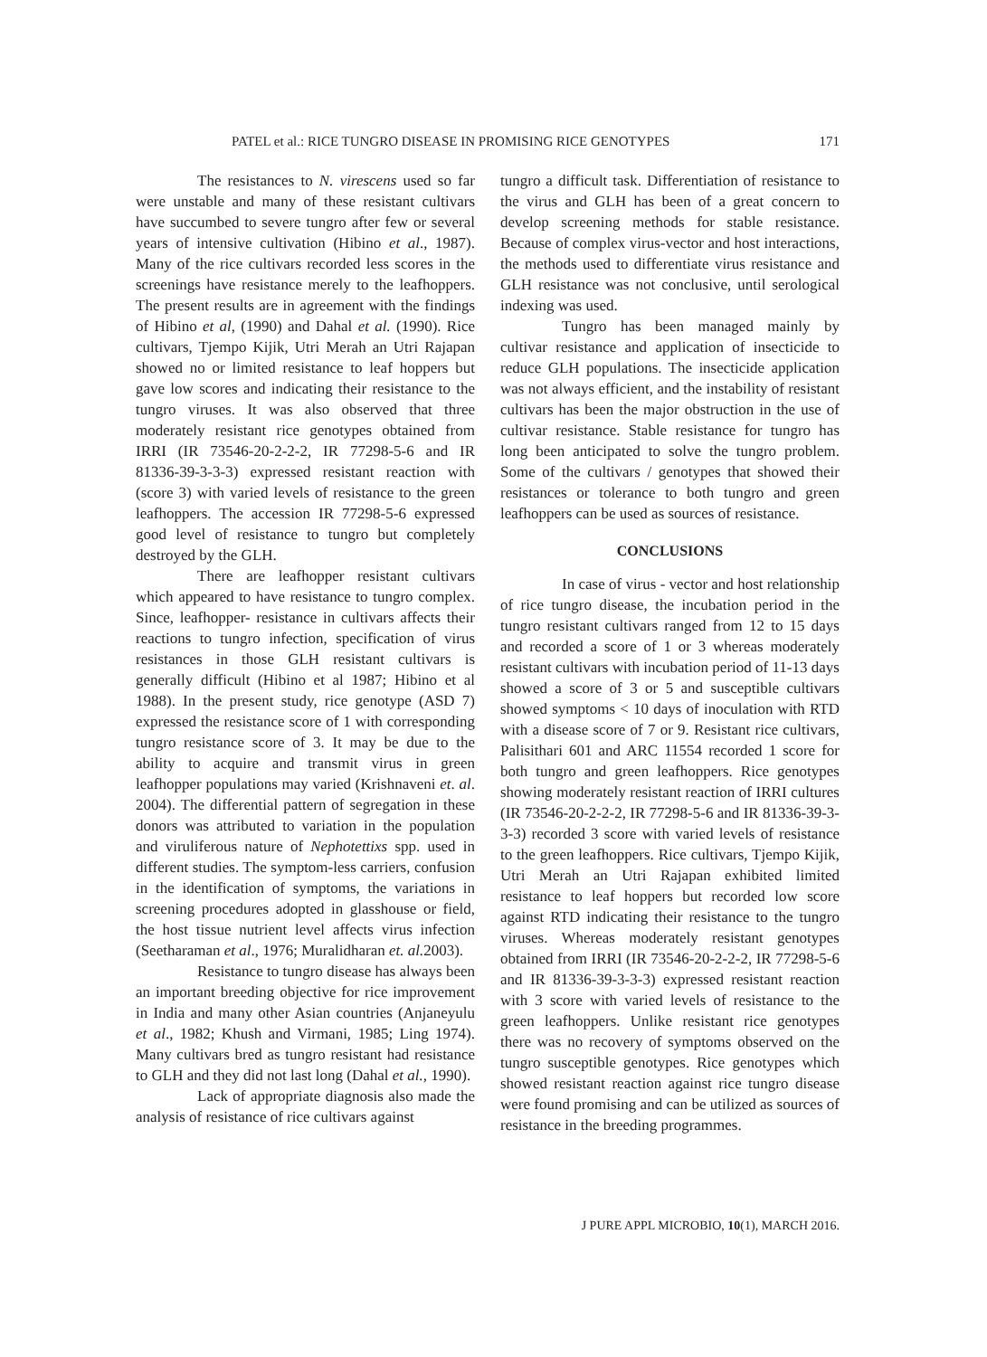PATEL et al.: RICE TUNGRO DISEASE IN PROMISING RICE GENOTYPES 171
The resistances to N. virescens used so far were unstable and many of these resistant cultivars have succumbed to severe tungro after few or several years of intensive cultivation (Hibino et al., 1987). Many of the rice cultivars recorded less scores in the screenings have resistance merely to the leafhoppers. The present results are in agreement with the findings of Hibino et al, (1990) and Dahal et al. (1990). Rice cultivars, Tjempo Kijik, Utri Merah an Utri Rajapan showed no or limited resistance to leaf hoppers but gave low scores and indicating their resistance to the tungro viruses. It was also observed that three moderately resistant rice genotypes obtained from IRRI (IR 73546-20-2-2-2, IR 77298-5-6 and IR 81336-39-3-3-3) expressed resistant reaction with (score 3) with varied levels of resistance to the green leafhoppers. The accession IR 77298-5-6 expressed good level of resistance to tungro but completely destroyed by the GLH.
There are leafhopper resistant cultivars which appeared to have resistance to tungro complex. Since, leafhopper- resistance in cultivars affects their reactions to tungro infection, specification of virus resistances in those GLH resistant cultivars is generally difficult (Hibino et al 1987; Hibino et al 1988). In the present study, rice genotype (ASD 7) expressed the resistance score of 1 with corresponding tungro resistance score of 3. It may be due to the ability to acquire and transmit virus in green leafhopper populations may varied (Krishnaveni et. al. 2004). The differential pattern of segregation in these donors was attributed to variation in the population and viruliferous nature of Nephotettixs spp. used in different studies. The symptom-less carriers, confusion in the identification of symptoms, the variations in screening procedures adopted in glasshouse or field, the host tissue nutrient level affects virus infection (Seetharaman et al., 1976; Muralidharan et. al. 2003).
Resistance to tungro disease has always been an important breeding objective for rice improvement in India and many other Asian countries (Anjaneyulu et al., 1982; Khush and Virmani, 1985; Ling 1974). Many cultivars bred as tungro resistant had resistance to GLH and they did not last long (Dahal et al., 1990).
Lack of appropriate diagnosis also made the analysis of resistance of rice cultivars against
tungro a difficult task. Differentiation of resistance to the virus and GLH has been of a great concern to develop screening methods for stable resistance. Because of complex virus-vector and host interactions, the methods used to differentiate virus resistance and GLH resistance was not conclusive, until serological indexing was used.
Tungro has been managed mainly by cultivar resistance and application of insecticide to reduce GLH populations. The insecticide application was not always efficient, and the instability of resistant cultivars has been the major obstruction in the use of cultivar resistance. Stable resistance for tungro has long been anticipated to solve the tungro problem. Some of the cultivars / genotypes that showed their resistances or tolerance to both tungro and green leafhoppers can be used as sources of resistance.
CONCLUSIONS
In case of virus - vector and host relationship of rice tungro disease, the incubation period in the tungro resistant cultivars ranged from 12 to 15 days and recorded a score of 1 or 3 whereas moderately resistant cultivars with incubation period of 11-13 days showed a score of 3 or 5 and susceptible cultivars showed symptoms < 10 days of inoculation with RTD with a disease score of 7 or 9. Resistant rice cultivars, Palisithari 601 and ARC 11554 recorded 1 score for both tungro and green leafhoppers. Rice genotypes showing moderately resistant reaction of IRRI cultures (IR 73546-20-2-2-2, IR 77298-5-6 and IR 81336-39-3-3-3) recorded 3 score with varied levels of resistance to the green leafhoppers. Rice cultivars, Tjempo Kijik, Utri Merah an Utri Rajapan exhibited limited resistance to leaf hoppers but recorded low score against RTD indicating their resistance to the tungro viruses. Whereas moderately resistant genotypes obtained from IRRI (IR 73546-20-2-2-2, IR 77298-5-6 and IR 81336-39-3-3-3) expressed resistant reaction with 3 score with varied levels of resistance to the green leafhoppers. Unlike resistant rice genotypes there was no recovery of symptoms observed on the tungro susceptible genotypes. Rice genotypes which showed resistant reaction against rice tungro disease were found promising and can be utilized as sources of resistance in the breeding programmes.
J PURE APPL MICROBIO, 10(1), MARCH 2016.